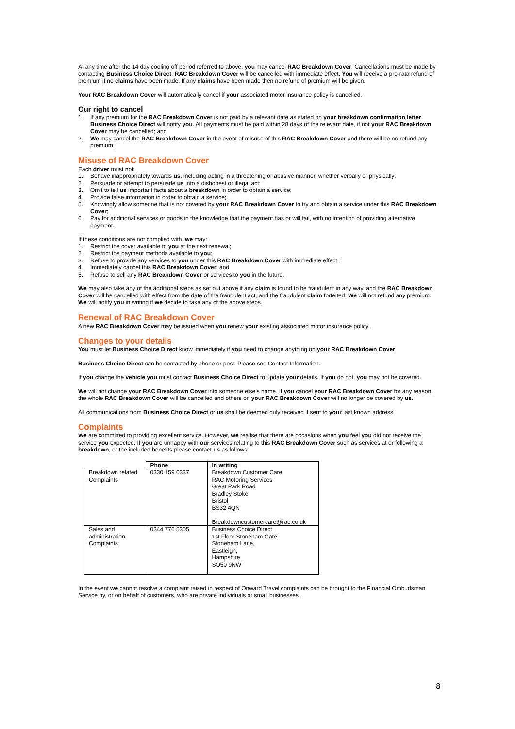At any time after the 14 day cooling off period referred to above, you may cancel RAC Breakdown Cover. Cancellations must be made by contacting Business Choice Direct. RAC Breakdown Cover will be cancelled with immediate effect. You will receive a pro-rata refund of premium if no claims have been made. If any claims have been made then no refund of premium will be given.
Your RAC Breakdown Cover will automatically cancel if your associated motor insurance policy is cancelled.
Our right to cancel
1. If any premium for the RAC Breakdown Cover is not paid by a relevant date as stated on your breakdown confirmation letter, Business Choice Direct will notify you. All payments must be paid within 28 days of the relevant date, if not your RAC Breakdown Cover may be cancelled; and
2. We may cancel the RAC Breakdown Cover in the event of misuse of this RAC Breakdown Cover and there will be no refund any premium;
Misuse of RAC Breakdown Cover
Each driver must not:
1. Behave inappropriately towards us, including acting in a threatening or abusive manner, whether verbally or physically;
2. Persuade or attempt to persuade us into a dishonest or illegal act;
3. Omit to tell us important facts about a breakdown in order to obtain a service;
4. Provide false information in order to obtain a service;
5. Knowingly allow someone that is not covered by your RAC Breakdown Cover to try and obtain a service under this RAC Breakdown Cover;
6. Pay for additional services or goods in the knowledge that the payment has or will fail, with no intention of providing alternative payment.
If these conditions are not complied with, we may:
1. Restrict the cover available to you at the next renewal;
2. Restrict the payment methods available to you;
3. Refuse to provide any services to you under this RAC Breakdown Cover with immediate effect;
4. Immediately cancel this RAC Breakdown Cover; and
5. Refuse to sell any RAC Breakdown Cover or services to you in the future.
We may also take any of the additional steps as set out above if any claim is found to be fraudulent in any way, and the RAC Breakdown Cover will be cancelled with effect from the date of the fraudulent act, and the fraudulent claim forfeited. We will not refund any premium. We will notify you in writing if we decide to take any of the above steps.
Renewal of RAC Breakdown Cover
A new RAC Breakdown Cover may be issued when you renew your existing associated motor insurance policy.
Changes to your details
You must let Business Choice Direct know immediately if you need to change anything on your RAC Breakdown Cover.
Business Choice Direct can be contacted by phone or post. Please see Contact Information.
If you change the vehicle you must contact Business Choice Direct to update your details. If you do not, you may not be covered.
We will not change your RAC Breakdown Cover into someone else’s name. If you cancel your RAC Breakdown Cover for any reason, the whole RAC Breakdown Cover will be cancelled and others on your RAC Breakdown Cover will no longer be covered by us.
All communications from Business Choice Direct or us shall be deemed duly received if sent to your last known address.
Complaints
We are committed to providing excellent service. However, we realise that there are occasions when you feel you did not receive the service you expected. If you are unhappy with our services relating to this RAC Breakdown Cover such as services at or following a breakdown, or the included benefits please contact us as follows:
| | Phone | In writing |
| --- | --- | --- |
| Breakdown related Complaints | 0330 159 0337 | Breakdown Customer Care RAC Motoring Services Great Park Road Bradley Stoke Bristol BS32 4QN Breakdowncustomercare@rac.co.uk |
| Sales and administration Complaints | 0344 776 5305 | Business Choice Direct 1st Floor Stoneham Gate, Stoneham Lane, Eastleigh, Hampshire SO50 9NW |
In the event we cannot resolve a complaint raised in respect of Onward Travel complaints can be brought to the Financial Ombudsman Service by, or on behalf of customers, who are private individuals or small businesses.
8